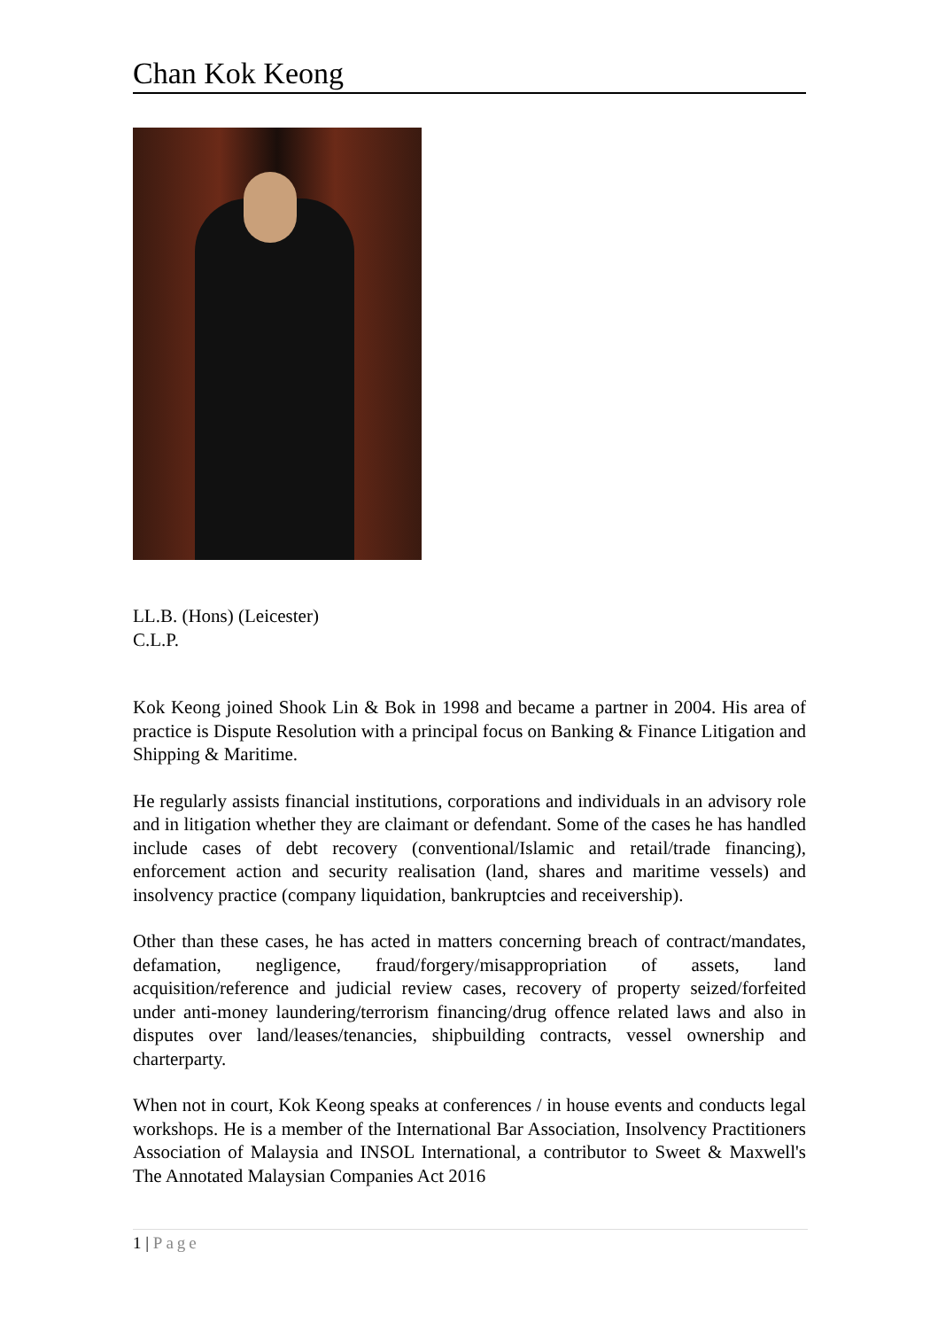Chan Kok Keong
LL.B. (Hons) (Leicester)
C.L.P.
Kok Keong joined Shook Lin & Bok in 1998 and became a partner in 2004. His area of practice is Dispute Resolution with a principal focus on Banking & Finance Litigation and Shipping & Maritime.
He regularly assists financial institutions, corporations and individuals in an advisory role and in litigation whether they are claimant or defendant. Some of the cases he has handled include cases of debt recovery (conventional/Islamic and retail/trade financing), enforcement action and security realisation (land, shares and maritime vessels) and insolvency practice (company liquidation, bankruptcies and receivership).
Other than these cases, he has acted in matters concerning breach of contract/mandates, defamation, negligence, fraud/forgery/misappropriation of assets, land acquisition/reference and judicial review cases, recovery of property seized/forfeited under anti-money laundering/terrorism financing/drug offence related laws and also in disputes over land/leases/tenancies, shipbuilding contracts, vessel ownership and charterparty.
When not in court, Kok Keong speaks at conferences / in house events and conducts legal workshops. He is a member of the International Bar Association, Insolvency Practitioners Association of Malaysia and INSOL International, a contributor to Sweet & Maxwell's The Annotated Malaysian Companies Act 2016
1 | Page